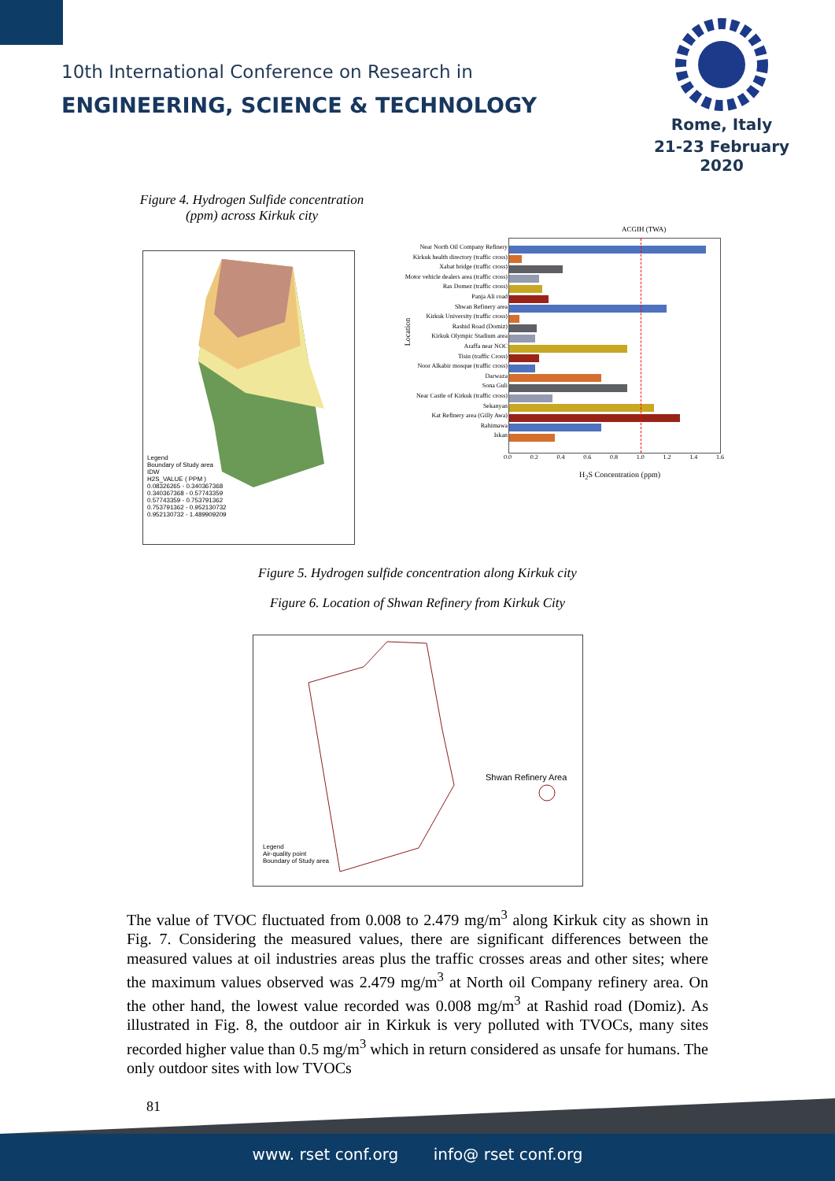10th International Conference on Research in
ENGINEERING, SCIENCE & TECHNOLOGY
Rome, Italy
21-23 February 2020
Figure 4. Hydrogen Sulfide concentration (ppm) across Kirkuk city
Legend
Boundary of Study area
IDW
H2S_VALUE ( PPM )
0.08326265 - 0.340367368
0.340367368 - 0.57743359
0.57743359 - 0.753791362
0.753791362 - 0.952130732
0.952130732 - 1.489909209
ACGIH (TWA)
Location
Near North Oil Company Refinery
Kirkuk health directory (traffic cross)
Xabat bridge (traffic cross)
Motor vehicle dealers area (traffic cross)
Ras Domez (traffic cross)
Panja Ali road
Shwan Refinery area
Kirkuk University (traffic cross)
Rashid Road (Domiz)
Kirkuk Olympic Stadium area
Araffa near NOC
Tisin (traffic Cross)
Noor Alkabir mosque (traffic cross)
Darwaza
Sona Guli
Near Castle of Kirkuk (traffic cross)
Sekanyan
Kat Refinery area (Gilly Awa)
Rahimawa
Iskan
0.0 0.2 0.4 0.6 0.8 1.0 1.2 1.4 1.6
H<sub>2</sub>S Concentration (ppm)
Figure 5. Hydrogen sulfide concentration along Kirkuk city
Figure 6. Location of Shwan Refinery from Kirkuk City
Shwan Refinery Area
Legend
Air-quality point
Boundary of Study area
The value of TVOC fluctuated from 0.008 to 2.479 mg/m<sup>3</sup> along Kirkuk city as shown in Fig. 7. Considering the measured values, there are significant differences between the measured values at oil industries areas plus the traffic crosses areas and other sites; where the maximum values observed was 2.479 mg/m<sup>3</sup> at North oil Company refinery area. On the other hand, the lowest value recorded was 0.008 mg/m<sup>3</sup> at Rashid road (Domiz). As illustrated in Fig. 8, the outdoor air in Kirkuk is very polluted with TVOCs, many sites recorded higher value than 0.5 mg/m<sup>3</sup> which in return considered as unsafe for humans. The only outdoor sites with low TVOCs
81
www. rset conf.org info@ rset conf.org